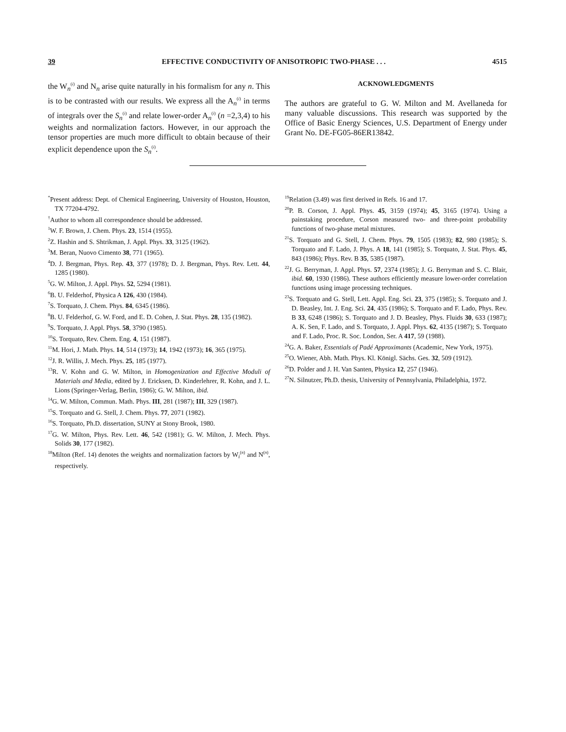39 EFFECTIVE CONDUCTIVITY OF ANISOTROPIC TWO-PHASE . . . 4515
the W<sub>n</sub><sup>(i)</sup> and N<sub>n</sub> arise quite naturally in his formalism for any n. This is to be contrasted with our results. We express all the A<sub>n</sub><sup>(i)</sup> in terms of integrals over the S<sub>n</sub><sup>(i)</sup> and relate lower-order A<sub>n</sub><sup>(i)</sup> (n =2,3,4) to his weights and normalization factors. However, in our approach the tensor properties are much more difficult to obtain because of their explicit dependence upon the S<sub>n</sub><sup>(i)</sup>.
ACKNOWLEDGMENTS
The authors are grateful to G. W. Milton and M. Avellaneda for many valuable discussions. This research was supported by the Office of Basic Energy Sciences, U.S. Department of Energy under Grant No. DE-FG05-86ER13842.
<sup>*</sup> Present address: Dept. of Chemical Engineering, University of Houston, Houston, TX 77204-4792.
<sup>†</sup> Author to whom all correspondence should be addressed.
<sup>1</sup> W. F. Brown, J. Chem. Phys. 23, 1514 (1955).
<sup>2</sup> Z. Hashin and S. Shtrikman, J. Appl. Phys. 33, 3125 (1962).
<sup>3</sup> M. Beran, Nuovo Cimento 38, 771 (1965).
<sup>4</sup> D. J. Bergman, Phys. Rep. 43, 377 (1978); D. J. Bergman, Phys. Rev. Lett. 44, 1285 (1980).
<sup>5</sup> G. W. Milton, J. Appl. Phys. 52, 5294 (1981).
<sup>6</sup>B. U. Felderhof, Physica A 126, 430 (1984).
<sup>7</sup> S. Torquato, J. Chem. Phys. 84, 6345 (1986).
<sup>8</sup>B. U. Felderhof, G. W. Ford, and E. D. Cohen, J. Stat. Phys. 28, 135 (1982).
<sup>9</sup> S. Torquato, J. Appl. Phys. 58, 3790 (1985).
<sup>10</sup> S. Torquato, Rev. Chem. Eng. 4, 151 (1987).
<sup>11</sup> M. Hori, J. Math. Phys. 14, 514 (1973); 14, 1942 (1973); 16, 365 (1975).
<sup>12</sup> J. R. Willis, J. Mech. Phys. 25, 185 (1977).
<sup>13</sup> R. V. Kohn and G. W. Milton, in Homogenization and Effective Moduli of Materials and Media, edited by J. Ericksen, D. Kinderlehrer, R. Kohn, and J. L. Lions (Springer-Verlag, Berlin, 1986); G. W. Milton, ibid.
<sup>14</sup> G. W. Milton, Commun. Math. Phys. III, 281 (1987); III, 329 (1987).
<sup>15</sup> S. Torquato and G. Stell, J. Chem. Phys. 77, 2071 (1982).
<sup>16</sup>S. Torquato, Ph.D. dissertation, SUNY at Stony Brook, 1980.
<sup>17</sup> G. W. Milton, Phys. Rev. Lett. 46, 542 (1981); G. W. Milton, J. Mech. Phys. Solids 30, 177 (1982).
<sup>18</sup> Milton (Ref. 14) denotes the weights and normalization factors by W<sub>i</sub><sup>(n)</sup> and N<sup>(n)</sup>, respectively.
<sup>19</sup> Relation (3.49) was first derived in Refs. 16 and 17.
<sup>20</sup>P. B. Corson, J. Appl. Phys. 45, 3159 (1974); 45, 3165 (1974). Using a painstaking procedure, Corson measured two- and three-point probability functions of two-phase metal mixtures.
<sup>21</sup>S. Torquato and G. Stell, J. Chem. Phys. 79, 1505 (1983); 82, 980 (1985); S. Torquato and F. Lado, J. Phys. A 18, 141 (1985); S. Torquato, J. Stat. Phys. 45, 843 (1986); Phys. Rev. B 35, 5385 (1987).
<sup>22</sup> J. G. Berryman, J. Appl. Phys. 57, 2374 (1985); J. G. Berryman and S. C. Blair, ibid. 60, 1930 (1986). These authors efficiently measure lower-order correlation functions using image processing techniques.
<sup>23</sup>S. Torquato and G. Stell, Lett. Appl. Eng. Sci. 23, 375 (1985); S. Torquato and J. D. Beasley, Int. J. Eng. Sci. 24, 435 (1986); S. Torquato and F. Lado, Phys. Rev. B 33, 6248 (1986); S. Torquato and J. D. Beasley, Phys. Fluids 30, 633 (1987); A. K. Sen, F. Lado, and S. Torquato, J. Appl. Phys. 62, 4135 (1987); S. Torquato and F. Lado, Proc. R. Soc. London, Ser. A 417, 59 (1988).
<sup>24</sup> G. A. Baker, Essentials of Padé Approximants (Academic, New York, 1975).
<sup>25</sup>O. Wiener, Abh. Math. Phys. Kl. Königl. Sächs. Ges. 32, 509 (1912).
<sup>26</sup> D. Polder and J. H. Van Santen, Physica 12, 257 (1946).
<sup>27</sup>N. Silnutzer, Ph.D. thesis, University of Pennsylvania, Philadelphia, 1972.